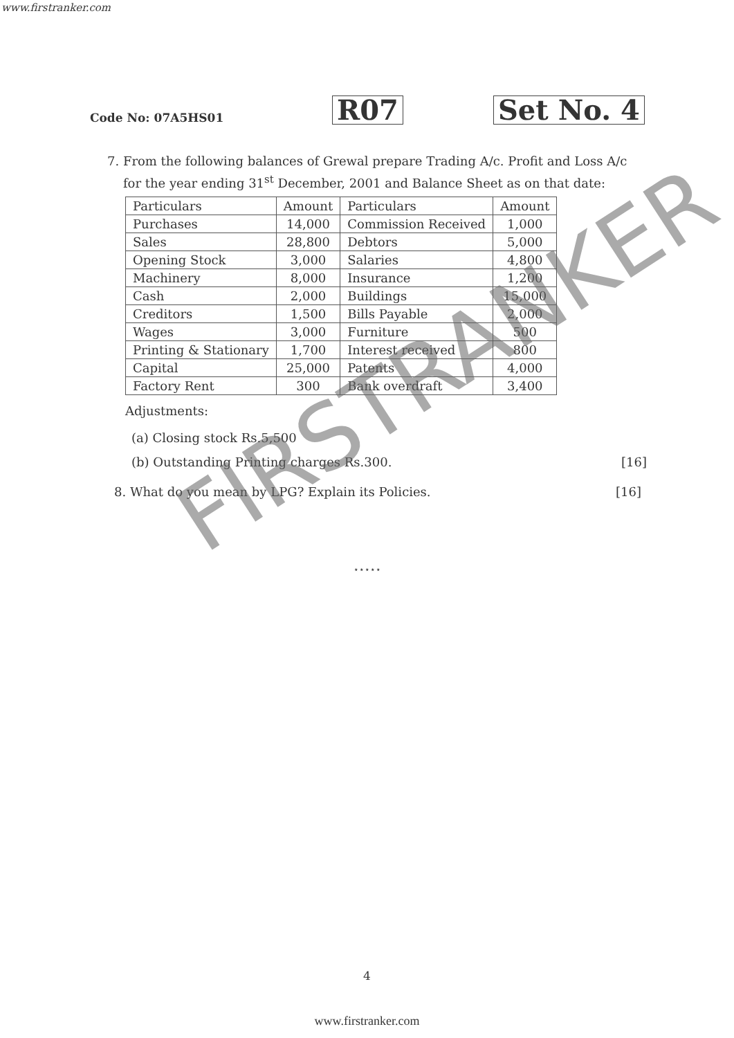www.firstranker.com
Code No: 07A5HS01
R07
Set No. 4
7. From the following balances of Grewal prepare Trading A/c. Profit and Loss A/c
for the year ending 31<sup>st</sup> December, 2001 and Balance Sheet as on that date:
| Particulars | Amount | Particulars | Amount |
| Purchases | 14,000 | Commission Received | 1,000 |
| Sales | 28,800 | Debtors | 5,000 |
| Opening Stock | 3,000 | Salaries | 4,800 |
| Machinery | 8,000 | Insurance | 1,200 |
| Cash | 2,000 | Buildings | 15,000 |
| Creditors | 1,500 | Bills Payable | 2,000 |
| Wages | 3,000 | Furniture | 500 |
| Printing & Stationary | 1,700 | Interest received | 800 |
| Capital | 25,000 | Patents | 4,000 |
| Factory Rent | 300 | Bank overdraft | 3,400 |
Adjustments:
(a) Closing stock Rs.5,500
(b) Outstanding Printing charges Rs.300. [16]
8. What do you mean by LPG? Explain its Policies. [16]
⋆⋆⋆⋆⋆
FIRSTRANKER
4
www.firstranker.com